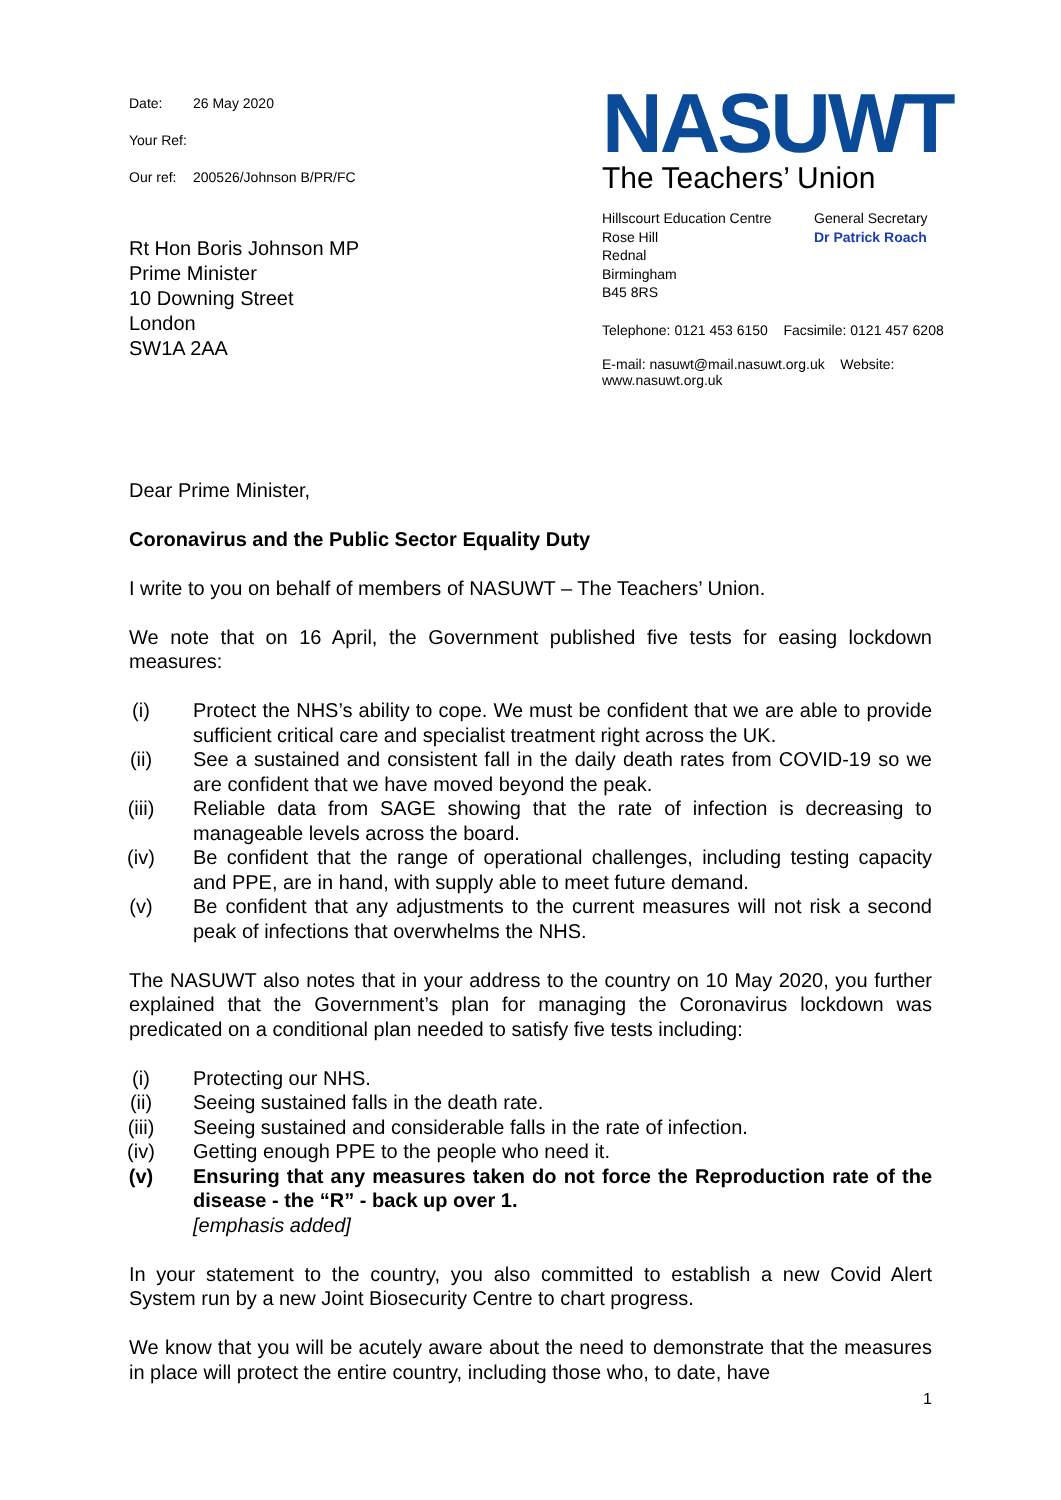Date: 26 May 2020
Your Ref:
Our ref: 200526/Johnson B/PR/FC
Rt Hon Boris Johnson MP
Prime Minister
10 Downing Street
London
SW1A 2AA
NASUWT
The Teachers’ Union
Hillscourt Education Centre
Rose Hill
Rednal
Birmingham
B45 8RS
General Secretary
Dr Patrick Roach
Telephone: 0121 453 6150 Facsimile: 0121 457 6208
E-mail: nasuwt@mail.nasuwt.org.uk Website: www.nasuwt.org.uk
Dear Prime Minister,
Coronavirus and the Public Sector Equality Duty
I write to you on behalf of members of NASUWT – The Teachers’ Union.
We note that on 16 April, the Government published five tests for easing lockdown measures:
(i) Protect the NHS’s ability to cope. We must be confident that we are able to provide sufficient critical care and specialist treatment right across the UK.
(ii) See a sustained and consistent fall in the daily death rates from COVID-19 so we are confident that we have moved beyond the peak.
(iii) Reliable data from SAGE showing that the rate of infection is decreasing to manageable levels across the board.
(iv) Be confident that the range of operational challenges, including testing capacity and PPE, are in hand, with supply able to meet future demand.
(v) Be confident that any adjustments to the current measures will not risk a second peak of infections that overwhelms the NHS.
The NASUWT also notes that in your address to the country on 10 May 2020, you further explained that the Government’s plan for managing the Coronavirus lockdown was predicated on a conditional plan needed to satisfy five tests including:
(i) Protecting our NHS.
(ii) Seeing sustained falls in the death rate.
(iii) Seeing sustained and considerable falls in the rate of infection.
(iv) Getting enough PPE to the people who need it.
(v) Ensuring that any measures taken do not force the Reproduction rate of the disease - the “R” - back up over 1.
[emphasis added]
In your statement to the country, you also committed to establish a new Covid Alert System run by a new Joint Biosecurity Centre to chart progress.
We know that you will be acutely aware about the need to demonstrate that the measures in place will protect the entire country, including those who, to date, have
1